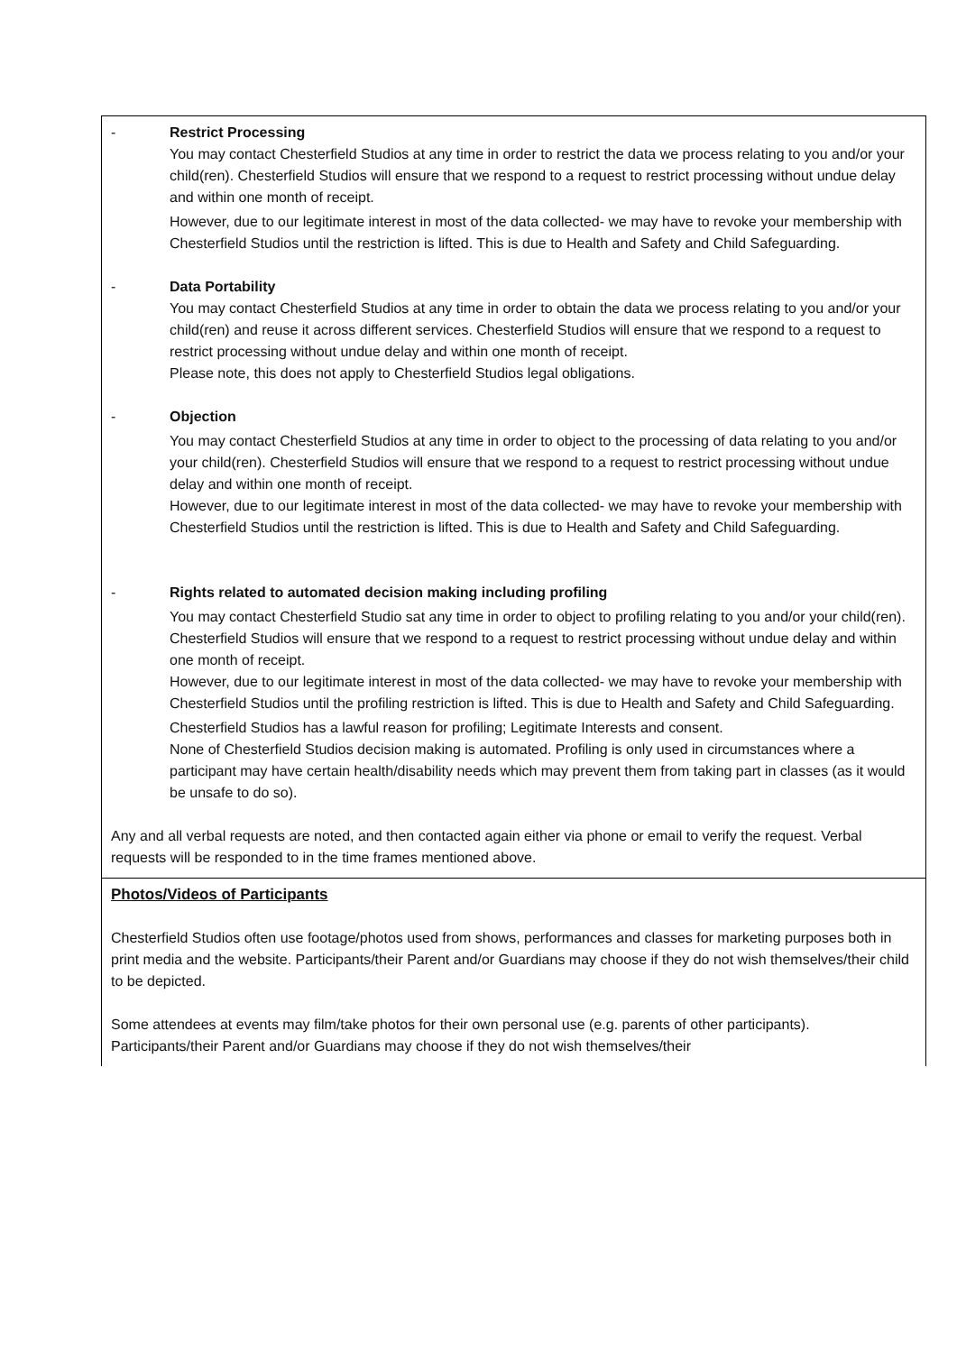| - Restrict Processing You may contact Chesterfield Studios at any time in order to restrict the data we process relating to you and/or your child(ren). Chesterfield Studios will ensure that we respond to a request to restrict processing without undue delay and within one month of receipt. However, due to our legitimate interest in most of the data collected- we may have to revoke your membership with Chesterfield Studios until the restriction is lifted. This is due to Health and Safety and Child Safeguarding. - Data Portability You may contact Chesterfield Studios at any time in order to obtain the data we process relating to you and/or your child(ren) and reuse it across different services. Chesterfield Studios will ensure that we respond to a request to restrict processing without undue delay and within one month of receipt. Please note, this does not apply to Chesterfield Studios legal obligations. - Objection You may contact Chesterfield Studios at any time in order to object to the processing of data relating to you and/or your child(ren). Chesterfield Studios will ensure that we respond to a request to restrict processing without undue delay and within one month of receipt. However, due to our legitimate interest in most of the data collected- we may have to revoke your membership with Chesterfield Studios until the restriction is lifted. This is due to Health and Safety and Child Safeguarding. - Rights related to automated decision making including profiling You may contact Chesterfield Studio sat any time in order to object to profiling relating to you and/or your child(ren). Chesterfield Studios will ensure that we respond to a request to restrict processing without undue delay and within one month of receipt. However, due to our legitimate interest in most of the data collected- we may have to revoke your membership with Chesterfield Studios until the profiling restriction is lifted. This is due to Health and Safety and Child Safeguarding. Chesterfield Studios has a lawful reason for profiling; Legitimate Interests and consent. None of Chesterfield Studios decision making is automated. Profiling is only used in circumstances where a participant may have certain health/disability needs which may prevent them from taking part in classes (as it would be unsafe to do so). Any and all verbal requests are noted, and then contacted again either via phone or email to verify the request. Verbal requests will be responded to in the time frames mentioned above. |
| Photos/Videos of Participants Chesterfield Studios often use footage/photos used from shows, performances and classes for marketing purposes both in print media and the website. Participants/their Parent and/or Guardians may choose if they do not wish themselves/their child to be depicted. Some attendees at events may film/take photos for their own personal use (e.g. parents of other participants). Participants/their Parent and/or Guardians may choose if they do not wish themselves/their |